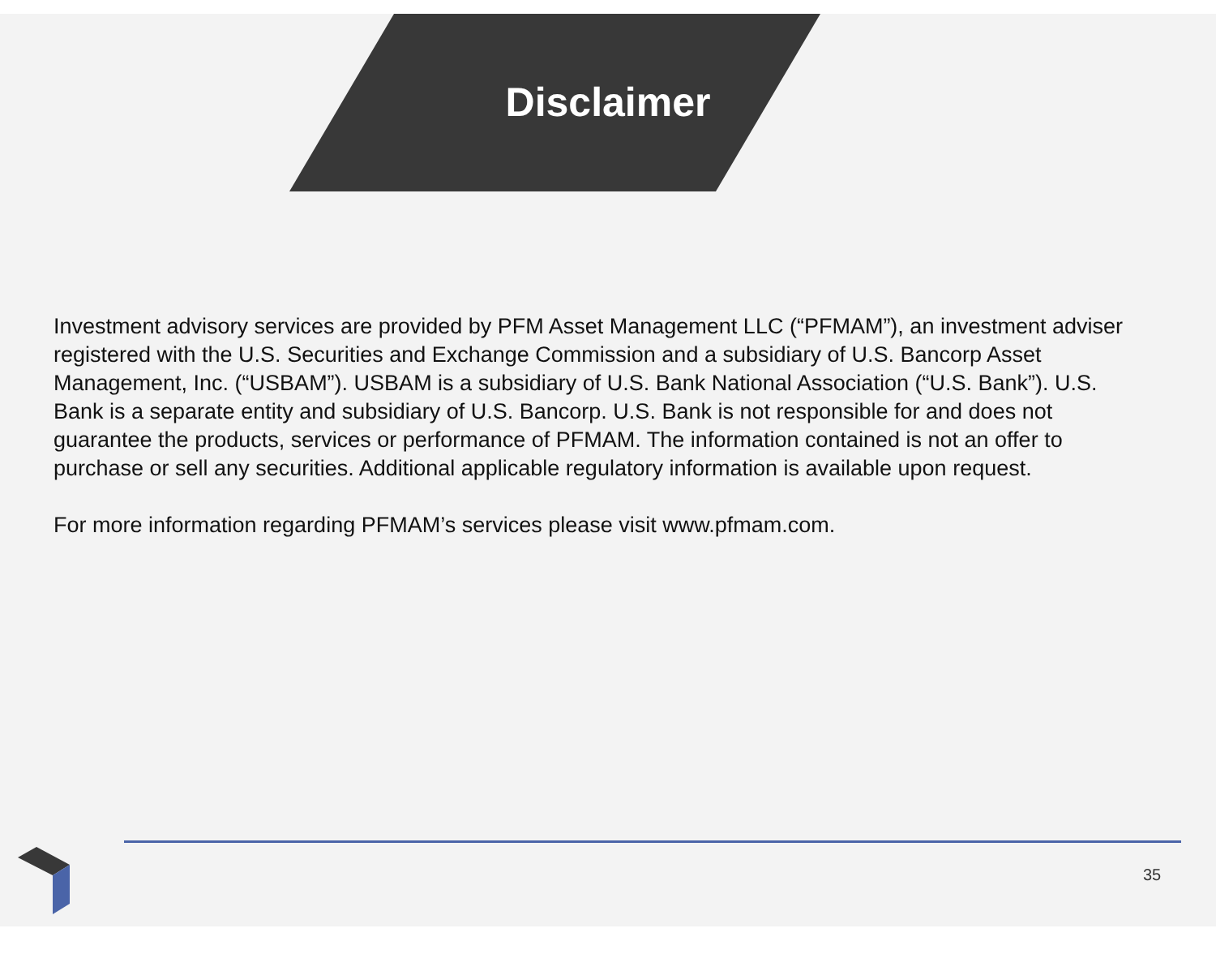Disclaimer
Investment advisory services are provided by PFM Asset Management LLC (“PFMAM”), an investment adviser registered with the U.S. Securities and Exchange Commission and a subsidiary of U.S. Bancorp Asset Management, Inc. (“USBAM”). USBAM is a subsidiary of U.S. Bank National Association (“U.S. Bank”). U.S. Bank is a separate entity and subsidiary of U.S. Bancorp. U.S. Bank is not responsible for and does not guarantee the products, services or performance of PFMAM. The information contained is not an offer to purchase or sell any securities. Additional applicable regulatory information is available upon request.
For more information regarding PFMAM’s services please visit www.pfmam.com.
35